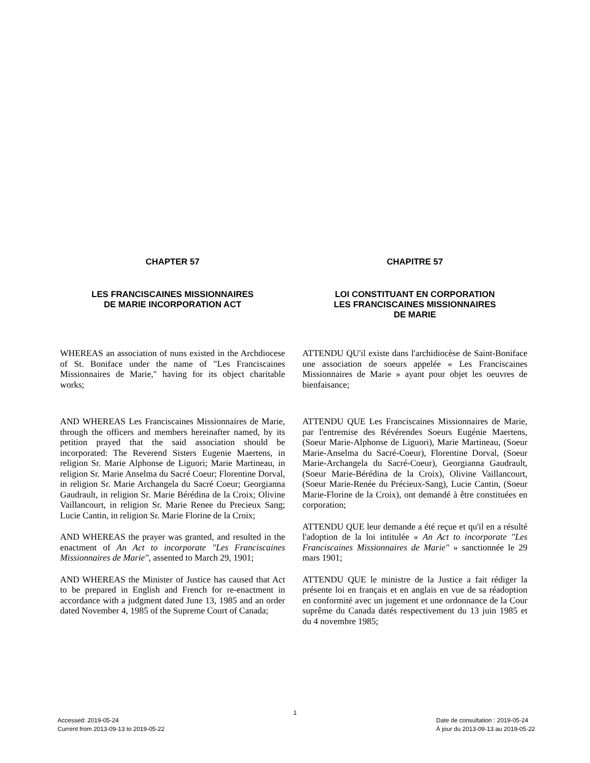CHAPTER 57
LES FRANCISCAINES MISSIONNAIRES
DE MARIE INCORPORATION ACT
WHEREAS an association of nuns existed in the Archdiocese of St. Boniface under the name of "Les Franciscaines Missionnaires de Marie," having for its object charitable works;
AND WHEREAS Les Franciscaines Missionnaires de Marie, through the officers and members hereinafter named, by its petition prayed that the said association should be incorporated: The Reverend Sisters Eugenie Maertens, in religion Sr. Marie Alphonse de Liguori; Marie Martineau, in religion Sr. Marie Anselma du Sacré Coeur; Florentine Dorval, in religion Sr. Marie Archangela du Sacré Coeur; Georgianna Gaudrault, in religion Sr. Marie Bérédina de la Croix; Olivine Vaillancourt, in religion Sr. Marie Renee du Precieux Sang; Lucie Cantin, in religion Sr. Marie Florine de la Croix;
AND WHEREAS the prayer was granted, and resulted in the enactment of An Act to incorporate "Les Franciscaines Missionnaires de Marie", assented to March 29, 1901;
AND WHEREAS the Minister of Justice has caused that Act to be prepared in English and French for re-enactment in accordance with a judgment dated June 13, 1985 and an order dated November 4, 1985 of the Supreme Court of Canada;
CHAPITRE 57
LOI CONSTITUANT EN CORPORATION
LES FRANCISCAINES MISSIONNAIRES
DE MARIE
ATTENDU QU'il existe dans l'archidiocèse de Saint-Boniface une association de soeurs appelée « Les Franciscaines Missionnaires de Marie » ayant pour objet les oeuvres de bienfaisance;
ATTENDU QUE Les Franciscaines Missionnaires de Marie, par l'entremise des Révérendes Soeurs Eugénie Maertens, (Soeur Marie-Alphonse de Liguori), Marie Martineau, (Soeur Marie-Anselma du Sacré-Coeur), Florentine Dorval, (Soeur Marie-Archangela du Sacré-Coeur), Georgianna Gaudrault, (Soeur Marie-Bérédina de la Croix), Olivine Vaillancourt, (Soeur Marie-Renée du Précieux-Sang), Lucie Cantin, (Soeur Marie-Florine de la Croix), ont demandé à être constituées en corporation;
ATTENDU QUE leur demande a été reçue et qu'il en a résulté l'adoption de la loi intitulée « An Act to incorporate "Les Franciscaines Missionnaires de Marie" » sanctionnée le 29 mars 1901;
ATTENDU QUE le ministre de la Justice a fait rédiger la présente loi en français et en anglais en vue de sa réadoption en conformité avec un jugement et une ordonnance de la Cour suprême du Canada datés respectivement du 13 juin 1985 et du 4 novembre 1985;
1
Accessed: 2019-05-24
Current from 2013-09-13 to 2019-05-22
Date de consultation : 2019-05-24
À jour du 2013-09-13 au 2019-05-22